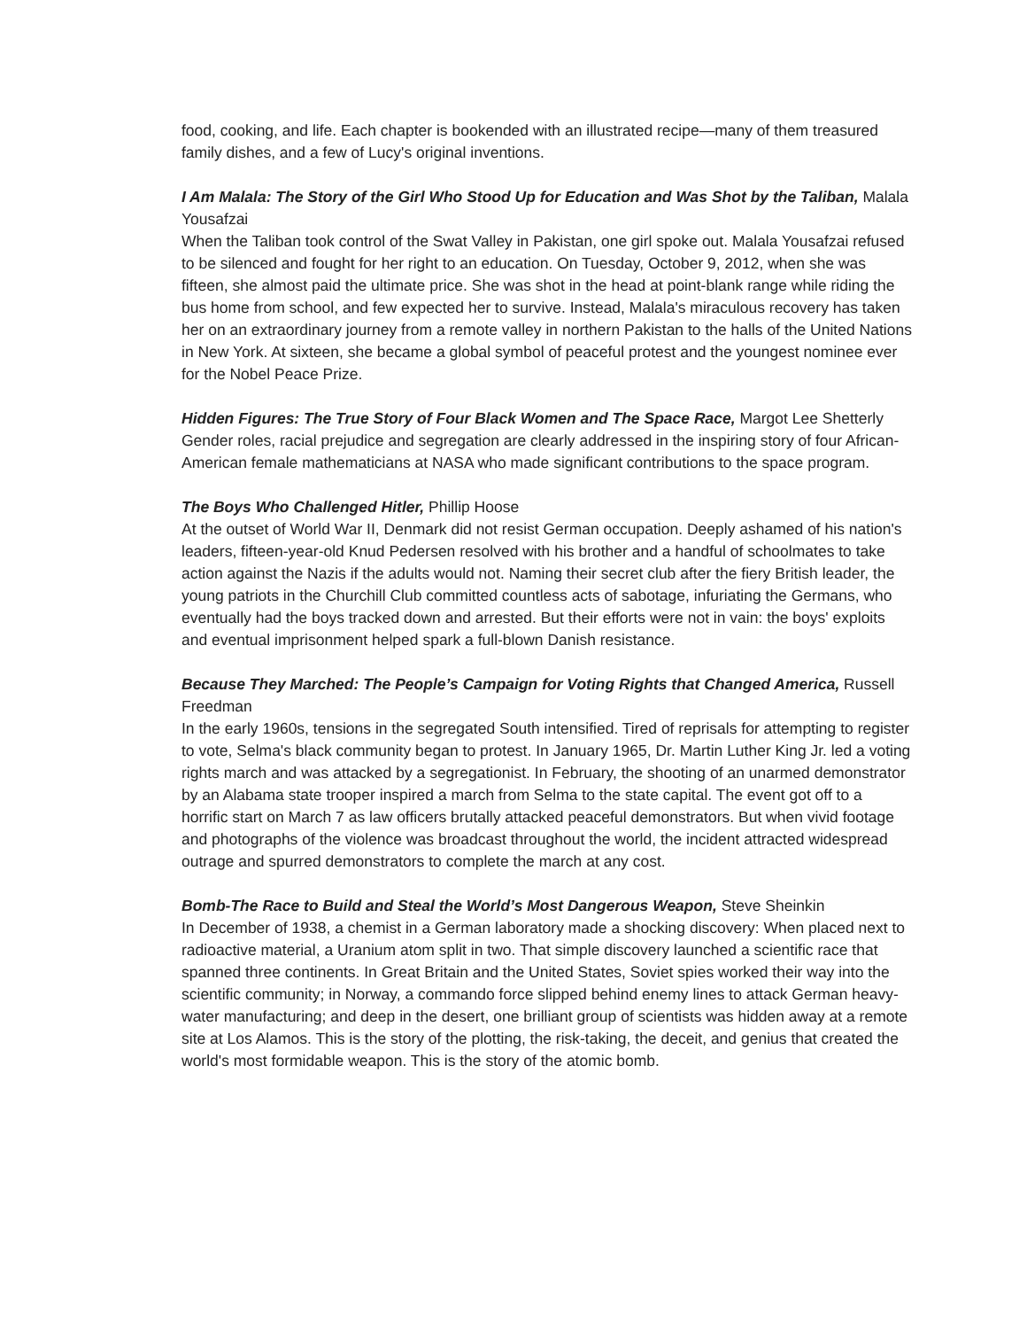food, cooking, and life. Each chapter is bookended with an illustrated recipe—many of them treasured family dishes, and a few of Lucy's original inventions.
I Am Malala: The Story of the Girl Who Stood Up for Education and Was Shot by the Taliban, Malala Yousafzai
When the Taliban took control of the Swat Valley in Pakistan, one girl spoke out. Malala Yousafzai refused to be silenced and fought for her right to an education. On Tuesday, October 9, 2012, when she was fifteen, she almost paid the ultimate price. She was shot in the head at point-blank range while riding the bus home from school, and few expected her to survive. Instead, Malala's miraculous recovery has taken her on an extraordinary journey from a remote valley in northern Pakistan to the halls of the United Nations in New York. At sixteen, she became a global symbol of peaceful protest and the youngest nominee ever for the Nobel Peace Prize.
Hidden Figures: The True Story of Four Black Women and The Space Race, Margot Lee Shetterly
Gender roles, racial prejudice and segregation are clearly addressed in the inspiring story of four African-American female mathematicians at NASA who made significant contributions to the space program.
The Boys Who Challenged Hitler, Phillip Hoose
At the outset of World War II, Denmark did not resist German occupation. Deeply ashamed of his nation's leaders, fifteen-year-old Knud Pedersen resolved with his brother and a handful of schoolmates to take action against the Nazis if the adults would not. Naming their secret club after the fiery British leader, the young patriots in the Churchill Club committed countless acts of sabotage, infuriating the Germans, who eventually had the boys tracked down and arrested. But their efforts were not in vain: the boys' exploits and eventual imprisonment helped spark a full-blown Danish resistance.
Because They Marched: The People’s Campaign for Voting Rights that Changed America, Russell Freedman
In the early 1960s, tensions in the segregated South intensified. Tired of reprisals for attempting to register to vote, Selma's black community began to protest. In January 1965, Dr. Martin Luther King Jr. led a voting rights march and was attacked by a segregationist. In February, the shooting of an unarmed demonstrator by an Alabama state trooper inspired a march from Selma to the state capital. The event got off to a horrific start on March 7 as law officers brutally attacked peaceful demonstrators. But when vivid footage and photographs of the violence was broadcast throughout the world, the incident attracted widespread outrage and spurred demonstrators to complete the march at any cost.
Bomb-The Race to Build and Steal the World’s Most Dangerous Weapon, Steve Sheinkin
In December of 1938, a chemist in a German laboratory made a shocking discovery: When placed next to radioactive material, a Uranium atom split in two. That simple discovery launched a scientific race that spanned three continents. In Great Britain and the United States, Soviet spies worked their way into the scientific community; in Norway, a commando force slipped behind enemy lines to attack German heavy-water manufacturing; and deep in the desert, one brilliant group of scientists was hidden away at a remote site at Los Alamos. This is the story of the plotting, the risk-taking, the deceit, and genius that created the world's most formidable weapon. This is the story of the atomic bomb.